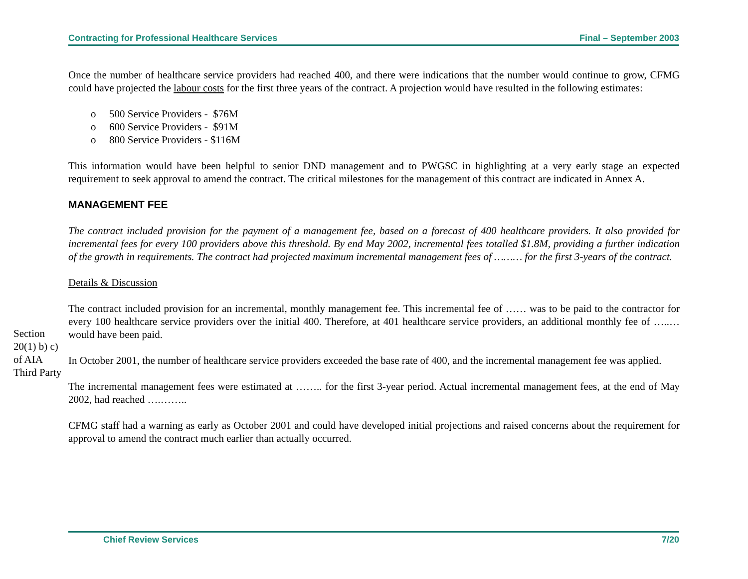Contracting for Professional Healthcare Services Final – September 2003
Once the number of healthcare service providers had reached 400, and there were indications that the number would continue to grow, CFMG could have projected the labour costs for the first three years of the contract. A projection would have resulted in the following estimates:
o 500 Service Providers - $76M
o 600 Service Providers - $91M
o 800 Service Providers - $116M
This information would have been helpful to senior DND management and to PWGSC in highlighting at a very early stage an expected requirement to seek approval to amend the contract. The critical milestones for the management of this contract are indicated in Annex A.
MANAGEMENT FEE
The contract included provision for the payment of a management fee, based on a forecast of 400 healthcare providers. It also provided for incremental fees for every 100 providers above this threshold. By end May 2002, incremental fees totalled $1.8M, providing a further indication of the growth in requirements. The contract had projected maximum incremental management fees of ……… for the first 3-years of the contract.
Details & Discussion
The contract included provision for an incremental, monthly management fee. This incremental fee of …… was to be paid to the contractor for every 100 healthcare service providers over the initial 400. Therefore, at 401 healthcare service providers, an additional monthly fee of …..… would have been paid.
In October 2001, the number of healthcare service providers exceeded the base rate of 400, and the incremental management fee was applied.
The incremental management fees were estimated at …….. for the first 3-year period. Actual incremental management fees, at the end of May 2002, had reached ….……..
CFMG staff had a warning as early as October 2001 and could have developed initial projections and raised concerns about the requirement for approval to amend the contract much earlier than actually occurred.
Section
20(1) b) c)
of AIA
Third Party
Chief Review Services 7/20